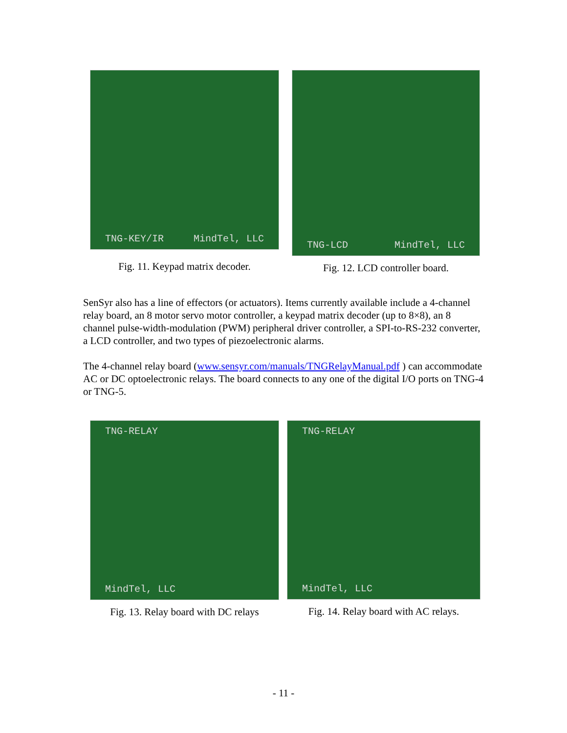TNG-KEY/IR MindTel, LLC
Fig. 11. Keypad matrix decoder.
TNG-LCD MindTel, LLC
Fig. 12. LCD controller board.
SenSyr also has a line of effectors (or actuators). Items currently available include a 4-channel relay board, an 8 motor servo motor controller, a keypad matrix decoder (up to 8×8), an 8 channel pulse-width-modulation (PWM) peripheral driver controller, a SPI-to-RS-232 converter, a LCD controller, and two types of piezoelectronic alarms.
The 4-channel relay board (www.sensyr.com/manuals/TNGRelayManual.pdf ) can accommodate AC or DC optoelectronic relays. The board connects to any one of the digital I/O ports on TNG-4 or TNG-5.
TNG-RELAY
MindTel, LLC
Fig. 13. Relay board with DC relays
TNG-RELAY
MindTel, LLC
Fig. 14. Relay board with AC relays.
- 11 -